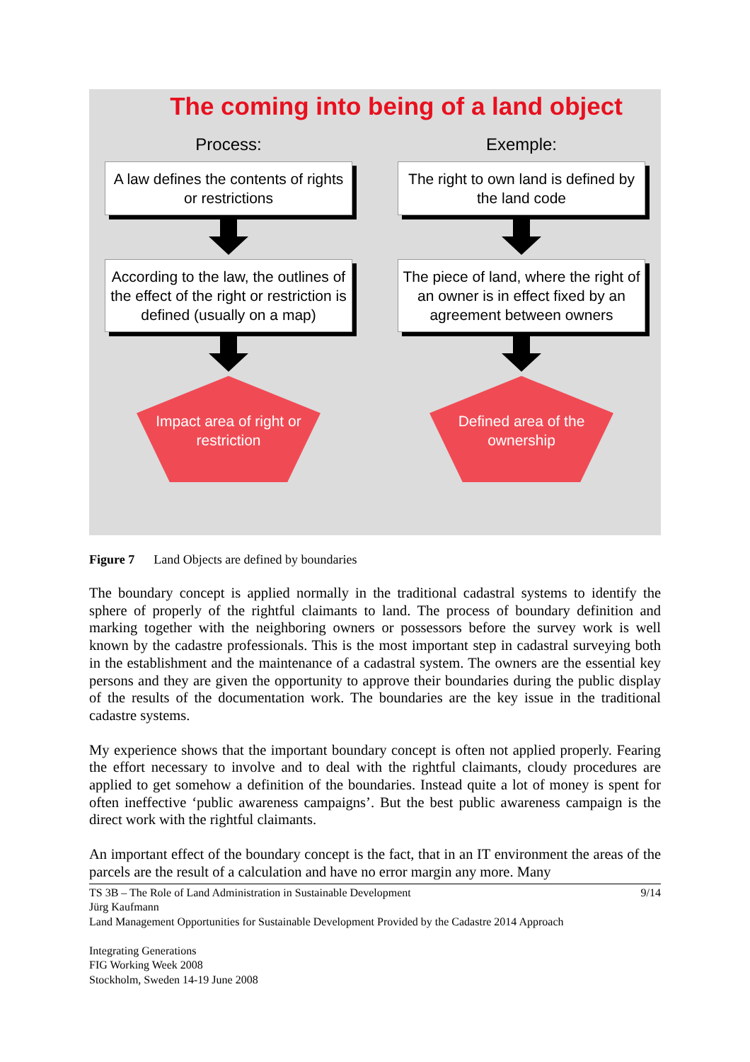The coming into being of a land object
Process:
A law defines the contents of rights or restrictions
According to the law, the outlines of the effect of the right or restriction is defined (usually on a map)
Impact area of right or restriction
Exemple:
The right to own land is defined by the land code
The piece of land, where the right of an owner is in effect fixed by an agreement between owners
Defined area of the ownership
Figure 7 Land Objects are defined by boundaries
The boundary concept is applied normally in the traditional cadastral systems to identify the sphere of properly of the rightful claimants to land. The process of boundary definition and marking together with the neighboring owners or possessors before the survey work is well known by the cadastre professionals. This is the most important step in cadastral surveying both in the establishment and the maintenance of a cadastral system. The owners are the essential key persons and they are given the opportunity to approve their boundaries during the public display of the results of the documentation work. The boundaries are the key issue in the traditional cadastre systems.
My experience shows that the important boundary concept is often not applied properly. Fearing the effort necessary to involve and to deal with the rightful claimants, cloudy procedures are applied to get somehow a definition of the boundaries. Instead quite a lot of money is spent for often ineffective ‘public awareness campaigns’. But the best public awareness campaign is the direct work with the rightful claimants.
An important effect of the boundary concept is the fact, that in an IT environment the areas of the parcels are the result of a calculation and have no error margin any more. Many
9/14 TS 3B – The Role of Land Administration in Sustainable Development
Jürg Kaufmann
Land Management Opportunities for Sustainable Development Provided by the Cadastre 2014 Approach
Integrating Generations
FIG Working Week 2008
Stockholm, Sweden 14-19 June 2008